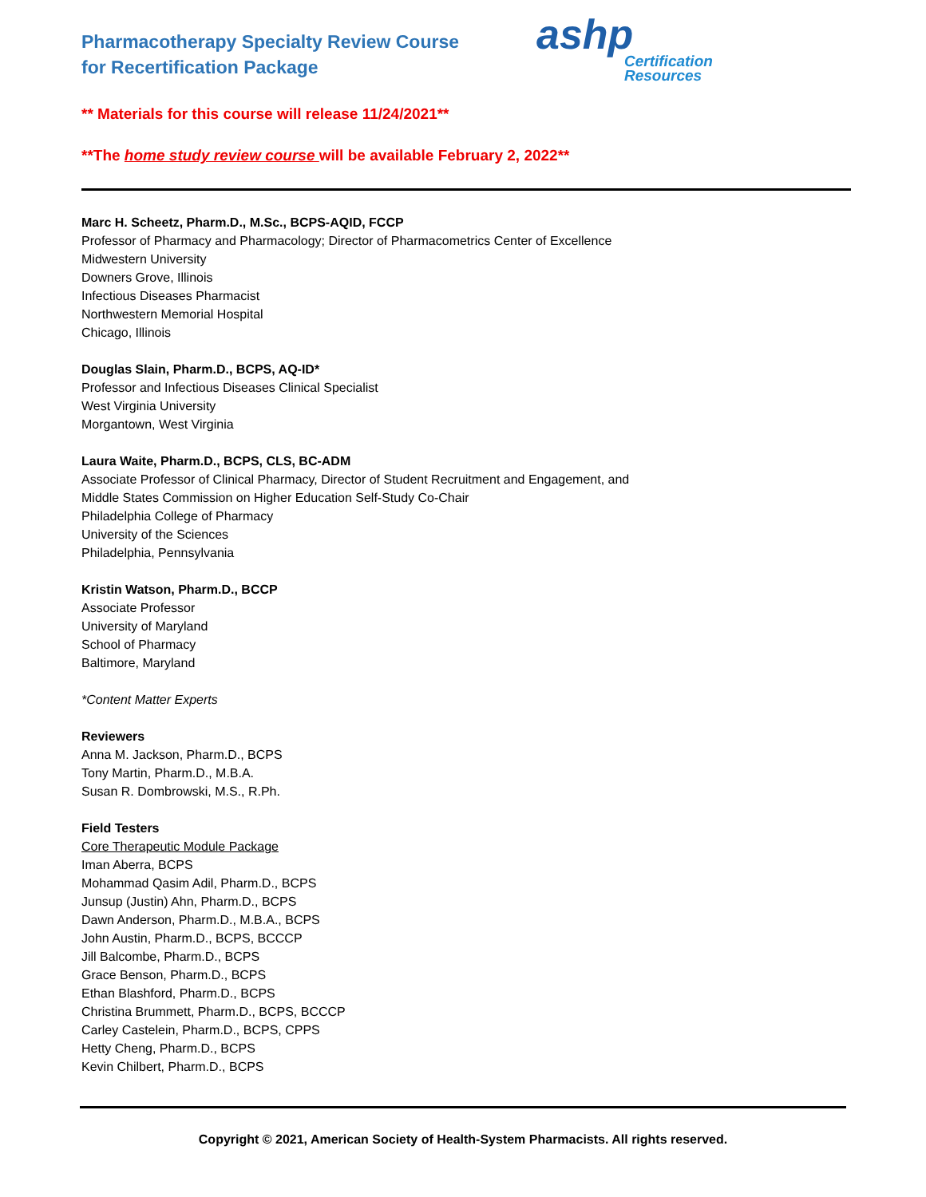Pharmacotherapy Specialty Review Course
for Recertification Package
ashp
Certification
Resources
** Materials for this course will release 11/24/2021**
**The home study review course will be available February 2, 2022**
Marc H. Scheetz, Pharm.D., M.Sc., BCPS-AQID, FCCP
Professor of Pharmacy and Pharmacology; Director of Pharmacometrics Center of Excellence
Midwestern University
Downers Grove, Illinois
Infectious Diseases Pharmacist
Northwestern Memorial Hospital
Chicago, Illinois
Douglas Slain, Pharm.D., BCPS, AQ-ID*
Professor and Infectious Diseases Clinical Specialist
West Virginia University
Morgantown, West Virginia
Laura Waite, Pharm.D., BCPS, CLS, BC-ADM
Associate Professor of Clinical Pharmacy, Director of Student Recruitment and Engagement, and
Middle States Commission on Higher Education Self-Study Co-Chair
Philadelphia College of Pharmacy
University of the Sciences
Philadelphia, Pennsylvania
Kristin Watson, Pharm.D., BCCP
Associate Professor
University of Maryland
School of Pharmacy
Baltimore, Maryland
*Content Matter Experts
Reviewers
Anna M. Jackson, Pharm.D., BCPS
Tony Martin, Pharm.D., M.B.A.
Susan R. Dombrowski, M.S., R.Ph.
Field Testers
Core Therapeutic Module Package
Iman Aberra, BCPS
Mohammad Qasim Adil, Pharm.D., BCPS
Junsup (Justin) Ahn, Pharm.D., BCPS
Dawn Anderson, Pharm.D., M.B.A., BCPS
John Austin, Pharm.D., BCPS, BCCCP
Jill Balcombe, Pharm.D., BCPS
Grace Benson, Pharm.D., BCPS
Ethan Blashford, Pharm.D., BCPS
Christina Brummett, Pharm.D., BCPS, BCCCP
Carley Castelein, Pharm.D., BCPS, CPPS
Hetty Cheng, Pharm.D., BCPS
Kevin Chilbert, Pharm.D., BCPS
Copyright © 2021, American Society of Health-System Pharmacists. All rights reserved.